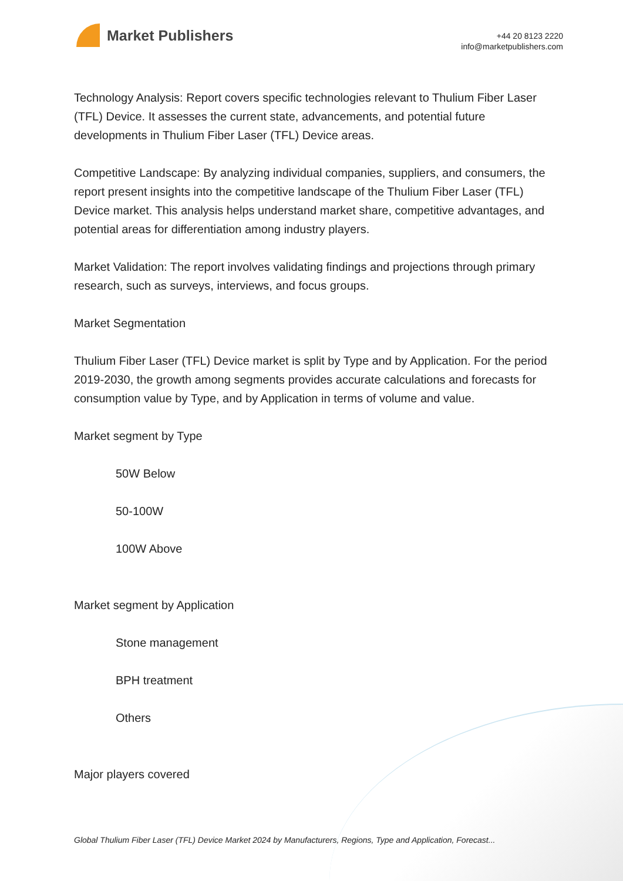Market Publishers
+44 20 8123 2220
info@marketpublishers.com
Technology Analysis: Report covers specific technologies relevant to Thulium Fiber Laser (TFL) Device. It assesses the current state, advancements, and potential future developments in Thulium Fiber Laser (TFL) Device areas.
Competitive Landscape: By analyzing individual companies, suppliers, and consumers, the report present insights into the competitive landscape of the Thulium Fiber Laser (TFL) Device market. This analysis helps understand market share, competitive advantages, and potential areas for differentiation among industry players.
Market Validation: The report involves validating findings and projections through primary research, such as surveys, interviews, and focus groups.
Market Segmentation
Thulium Fiber Laser (TFL) Device market is split by Type and by Application. For the period 2019-2030, the growth among segments provides accurate calculations and forecasts for consumption value by Type, and by Application in terms of volume and value.
Market segment by Type
50W Below
50-100W
100W Above
Market segment by Application
Stone management
BPH treatment
Others
Major players covered
Global Thulium Fiber Laser (TFL) Device Market 2024 by Manufacturers, Regions, Type and Application, Forecast...